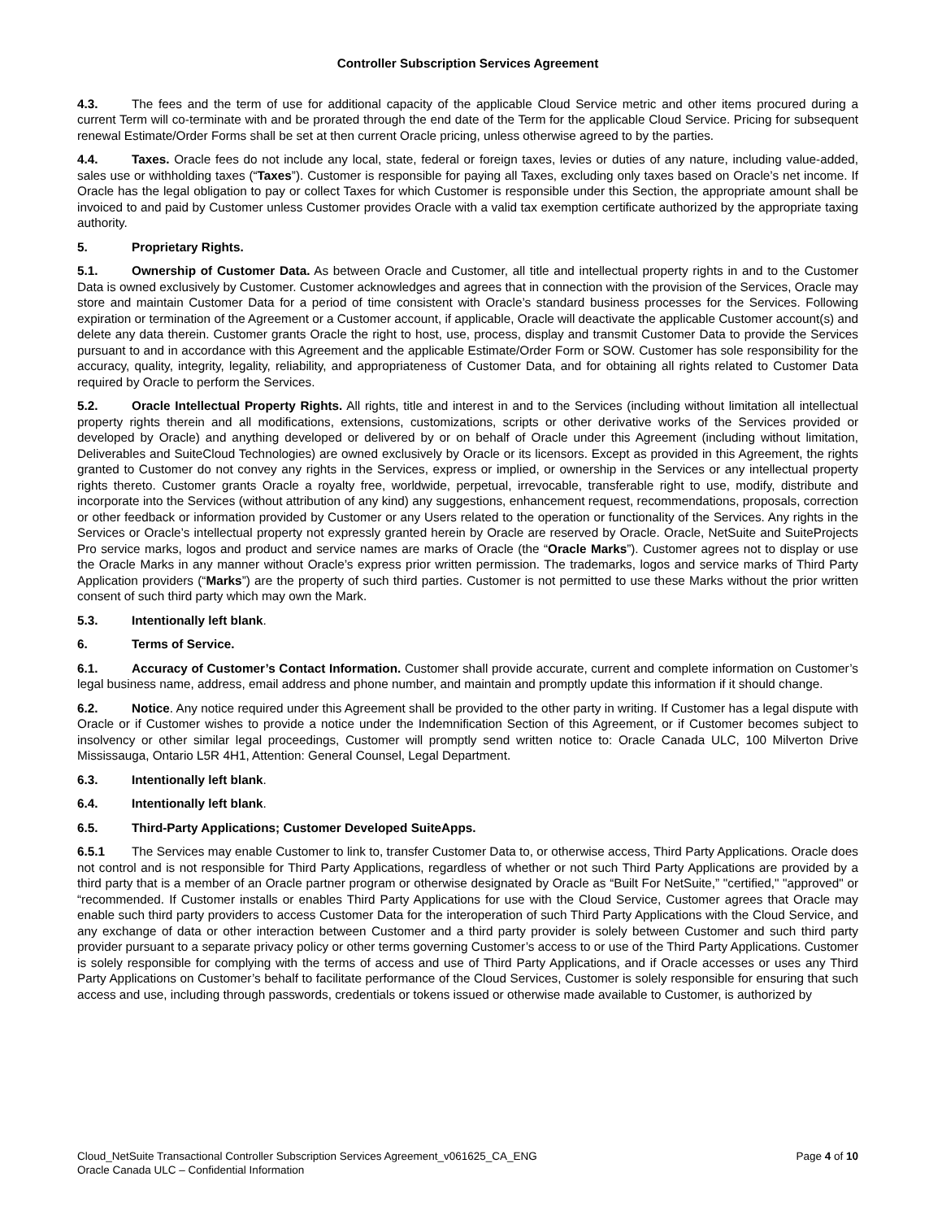Controller Subscription Services Agreement
4.3. The fees and the term of use for additional capacity of the applicable Cloud Service metric and other items procured during a current Term will co-terminate with and be prorated through the end date of the Term for the applicable Cloud Service. Pricing for subsequent renewal Estimate/Order Forms shall be set at then current Oracle pricing, unless otherwise agreed to by the parties.
4.4. Taxes. Oracle fees do not include any local, state, federal or foreign taxes, levies or duties of any nature, including value-added, sales use or withholding taxes (“Taxes”). Customer is responsible for paying all Taxes, excluding only taxes based on Oracle’s net income. If Oracle has the legal obligation to pay or collect Taxes for which Customer is responsible under this Section, the appropriate amount shall be invoiced to and paid by Customer unless Customer provides Oracle with a valid tax exemption certificate authorized by the appropriate taxing authority.
5. Proprietary Rights.
5.1. Ownership of Customer Data. As between Oracle and Customer, all title and intellectual property rights in and to the Customer Data is owned exclusively by Customer. Customer acknowledges and agrees that in connection with the provision of the Services, Oracle may store and maintain Customer Data for a period of time consistent with Oracle’s standard business processes for the Services. Following expiration or termination of the Agreement or a Customer account, if applicable, Oracle will deactivate the applicable Customer account(s) and delete any data therein. Customer grants Oracle the right to host, use, process, display and transmit Customer Data to provide the Services pursuant to and in accordance with this Agreement and the applicable Estimate/Order Form or SOW. Customer has sole responsibility for the accuracy, quality, integrity, legality, reliability, and appropriateness of Customer Data, and for obtaining all rights related to Customer Data required by Oracle to perform the Services.
5.2. Oracle Intellectual Property Rights. All rights, title and interest in and to the Services (including without limitation all intellectual property rights therein and all modifications, extensions, customizations, scripts or other derivative works of the Services provided or developed by Oracle) and anything developed or delivered by or on behalf of Oracle under this Agreement (including without limitation, Deliverables and SuiteCloud Technologies) are owned exclusively by Oracle or its licensors. Except as provided in this Agreement, the rights granted to Customer do not convey any rights in the Services, express or implied, or ownership in the Services or any intellectual property rights thereto. Customer grants Oracle a royalty free, worldwide, perpetual, irrevocable, transferable right to use, modify, distribute and incorporate into the Services (without attribution of any kind) any suggestions, enhancement request, recommendations, proposals, correction or other feedback or information provided by Customer or any Users related to the operation or functionality of the Services. Any rights in the Services or Oracle’s intellectual property not expressly granted herein by Oracle are reserved by Oracle. Oracle, NetSuite and SuiteProjects Pro service marks, logos and product and service names are marks of Oracle (the “Oracle Marks”). Customer agrees not to display or use the Oracle Marks in any manner without Oracle’s express prior written permission. The trademarks, logos and service marks of Third Party Application providers (“Marks”) are the property of such third parties. Customer is not permitted to use these Marks without the prior written consent of such third party which may own the Mark.
5.3. Intentionally left blank.
6. Terms of Service.
6.1. Accuracy of Customer’s Contact Information. Customer shall provide accurate, current and complete information on Customer’s legal business name, address, email address and phone number, and maintain and promptly update this information if it should change.
6.2. Notice. Any notice required under this Agreement shall be provided to the other party in writing. If Customer has a legal dispute with Oracle or if Customer wishes to provide a notice under the Indemnification Section of this Agreement, or if Customer becomes subject to insolvency or other similar legal proceedings, Customer will promptly send written notice to: Oracle Canada ULC, 100 Milverton Drive Mississauga, Ontario L5R 4H1, Attention: General Counsel, Legal Department.
6.3. Intentionally left blank.
6.4. Intentionally left blank.
6.5. Third-Party Applications; Customer Developed SuiteApps.
6.5.1 The Services may enable Customer to link to, transfer Customer Data to, or otherwise access, Third Party Applications. Oracle does not control and is not responsible for Third Party Applications, regardless of whether or not such Third Party Applications are provided by a third party that is a member of an Oracle partner program or otherwise designated by Oracle as “Built For NetSuite,” "certified," "approved" or “recommended. If Customer installs or enables Third Party Applications for use with the Cloud Service, Customer agrees that Oracle may enable such third party providers to access Customer Data for the interoperation of such Third Party Applications with the Cloud Service, and any exchange of data or other interaction between Customer and a third party provider is solely between Customer and such third party provider pursuant to a separate privacy policy or other terms governing Customer’s access to or use of the Third Party Applications. Customer is solely responsible for complying with the terms of access and use of Third Party Applications, and if Oracle accesses or uses any Third Party Applications on Customer’s behalf to facilitate performance of the Cloud Services, Customer is solely responsible for ensuring that such access and use, including through passwords, credentials or tokens issued or otherwise made available to Customer, is authorized by
Page 4 of 10
Cloud_NetSuite Transactional Controller Subscription Services Agreement_v061625_CA_ENG
Oracle Canada ULC – Confidential Information